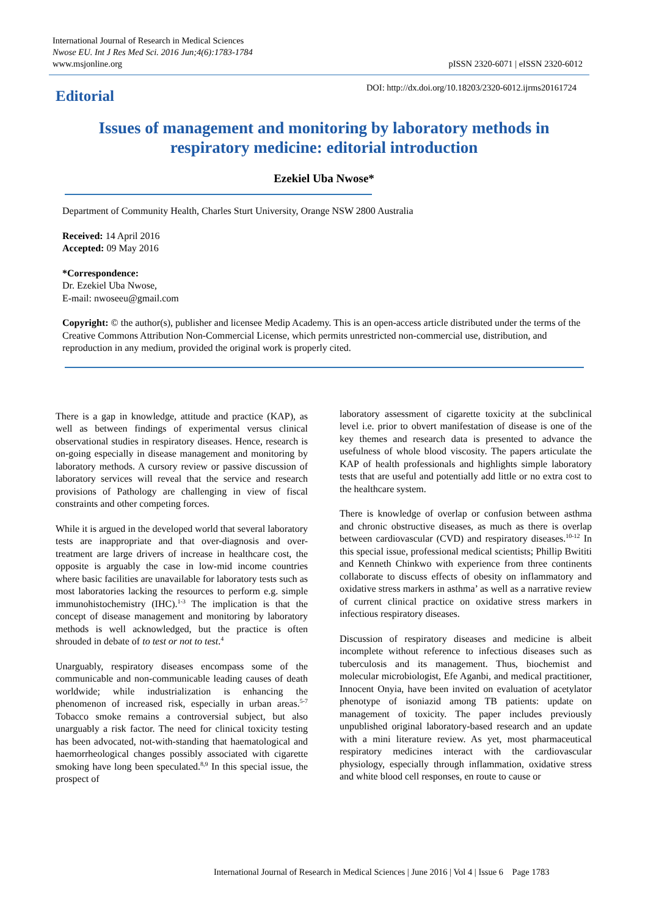International Journal of Research in Medical Sciences
Nwose EU. Int J Res Med Sci. 2016 Jun;4(6):1783-1784
www.msjonline.org
pISSN 2320-6071 | eISSN 2320-6012
Editorial
DOI: http://dx.doi.org/10.18203/2320-6012.ijrms20161724
Issues of management and monitoring by laboratory methods in respiratory medicine: editorial introduction
Ezekiel Uba Nwose*
Department of Community Health, Charles Sturt University, Orange NSW 2800 Australia
Received: 14 April 2016
Accepted: 09 May 2016
*Correspondence:
Dr. Ezekiel Uba Nwose,
E-mail: nwoseeu@gmail.com
Copyright: © the author(s), publisher and licensee Medip Academy. This is an open-access article distributed under the terms of the Creative Commons Attribution Non-Commercial License, which permits unrestricted non-commercial use, distribution, and reproduction in any medium, provided the original work is properly cited.
There is a gap in knowledge, attitude and practice (KAP), as well as between findings of experimental versus clinical observational studies in respiratory diseases. Hence, research is on-going especially in disease management and monitoring by laboratory methods. A cursory review or passive discussion of laboratory services will reveal that the service and research provisions of Pathology are challenging in view of fiscal constraints and other competing forces.
While it is argued in the developed world that several laboratory tests are inappropriate and that over-diagnosis and over-treatment are large drivers of increase in healthcare cost, the opposite is arguably the case in low-mid income countries where basic facilities are unavailable for laboratory tests such as most laboratories lacking the resources to perform e.g. simple immunohistochemistry (IHC).<sup>1-3</sup> The implication is that the concept of disease management and monitoring by laboratory methods is well acknowledged, but the practice is often shrouded in debate of to test or not to test.<sup>4</sup>
Unarguably, respiratory diseases encompass some of the communicable and non-communicable leading causes of death worldwide; while industrialization is enhancing the phenomenon of increased risk, especially in urban areas.<sup>5-7</sup> Tobacco smoke remains a controversial subject, but also unarguably a risk factor. The need for clinical toxicity testing has been advocated, not-with-standing that haematological and haemorrheological changes possibly associated with cigarette smoking have long been speculated.<sup>8,9</sup> In this special issue, the prospect of
laboratory assessment of cigarette toxicity at the subclinical level i.e. prior to obvert manifestation of disease is one of the key themes and research data is presented to advance the usefulness of whole blood viscosity. The papers articulate the KAP of health professionals and highlights simple laboratory tests that are useful and potentially add little or no extra cost to the healthcare system.
There is knowledge of overlap or confusion between asthma and chronic obstructive diseases, as much as there is overlap between cardiovascular (CVD) and respiratory diseases.<sup>10-12</sup> In this special issue, professional medical scientists; Phillip Bwititi and Kenneth Chinkwo with experience from three continents collaborate to discuss effects of obesity on inflammatory and oxidative stress markers in asthma’ as well as a narrative review of current clinical practice on oxidative stress markers in infectious respiratory diseases.
Discussion of respiratory diseases and medicine is albeit incomplete without reference to infectious diseases such as tuberculosis and its management. Thus, biochemist and molecular microbiologist, Efe Aganbi, and medical practitioner, Innocent Onyia, have been invited on evaluation of acetylator phenotype of isoniazid among TB patients: update on management of toxicity. The paper includes previously unpublished original laboratory-based research and an update with a mini literature review. As yet, most pharmaceutical respiratory medicines interact with the cardiovascular physiology, especially through inflammation, oxidative stress and white blood cell responses, en route to cause or
International Journal of Research in Medical Sciences | June 2016 | Vol 4 | Issue 6 Page 1783